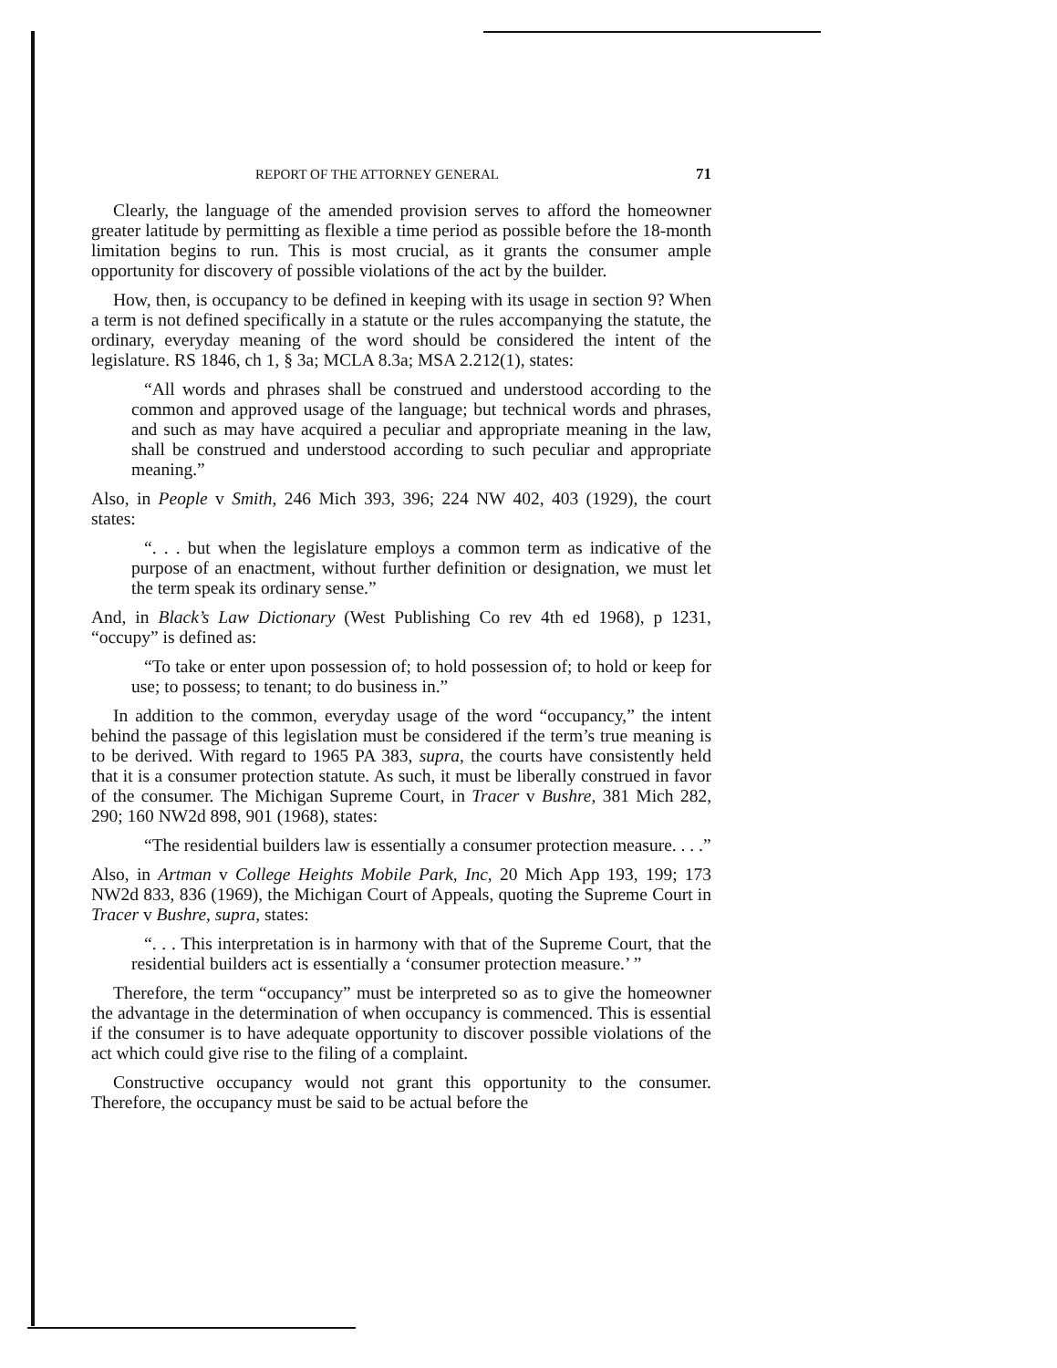REPORT OF THE ATTORNEY GENERAL 71
Clearly, the language of the amended provision serves to afford the homeowner greater latitude by permitting as flexible a time period as possible before the 18-month limitation begins to run. This is most crucial, as it grants the consumer ample opportunity for discovery of possible violations of the act by the builder.
How, then, is occupancy to be defined in keeping with its usage in section 9? When a term is not defined specifically in a statute or the rules accompanying the statute, the ordinary, everyday meaning of the word should be considered the intent of the legislature. RS 1846, ch 1, § 3a; MCLA 8.3a; MSA 2.212(1), states:
“All words and phrases shall be construed and understood according to the common and approved usage of the language; but technical words and phrases, and such as may have acquired a peculiar and appropriate meaning in the law, shall be construed and understood according to such peculiar and appropriate meaning.”
Also, in People v Smith, 246 Mich 393, 396; 224 NW 402, 403 (1929), the court states:
“. . . but when the legislature employs a common term as indicative of the purpose of an enactment, without further definition or designation, we must let the term speak its ordinary sense.”
And, in Black’s Law Dictionary (West Publishing Co rev 4th ed 1968), p 1231, “occupy” is defined as:
“To take or enter upon possession of; to hold possession of; to hold or keep for use; to possess; to tenant; to do business in.”
In addition to the common, everyday usage of the word “occupancy,” the intent behind the passage of this legislation must be considered if the term’s true meaning is to be derived. With regard to 1965 PA 383, supra, the courts have consistently held that it is a consumer protection statute. As such, it must be liberally construed in favor of the consumer. The Michigan Supreme Court, in Tracer v Bushre, 381 Mich 282, 290; 160 NW2d 898, 901 (1968), states:
“The residential builders law is essentially a consumer protection measure. . . .”
Also, in Artman v College Heights Mobile Park, Inc, 20 Mich App 193, 199; 173 NW2d 833, 836 (1969), the Michigan Court of Appeals, quoting the Supreme Court in Tracer v Bushre, supra, states:
“. . . This interpretation is in harmony with that of the Supreme Court, that the residential builders act is essentially a ‘consumer protection measure.’ ”
Therefore, the term “occupancy” must be interpreted so as to give the homeowner the advantage in the determination of when occupancy is commenced. This is essential if the consumer is to have adequate opportunity to discover possible violations of the act which could give rise to the filing of a complaint.
Constructive occupancy would not grant this opportunity to the consumer. Therefore, the occupancy must be said to be actual before the